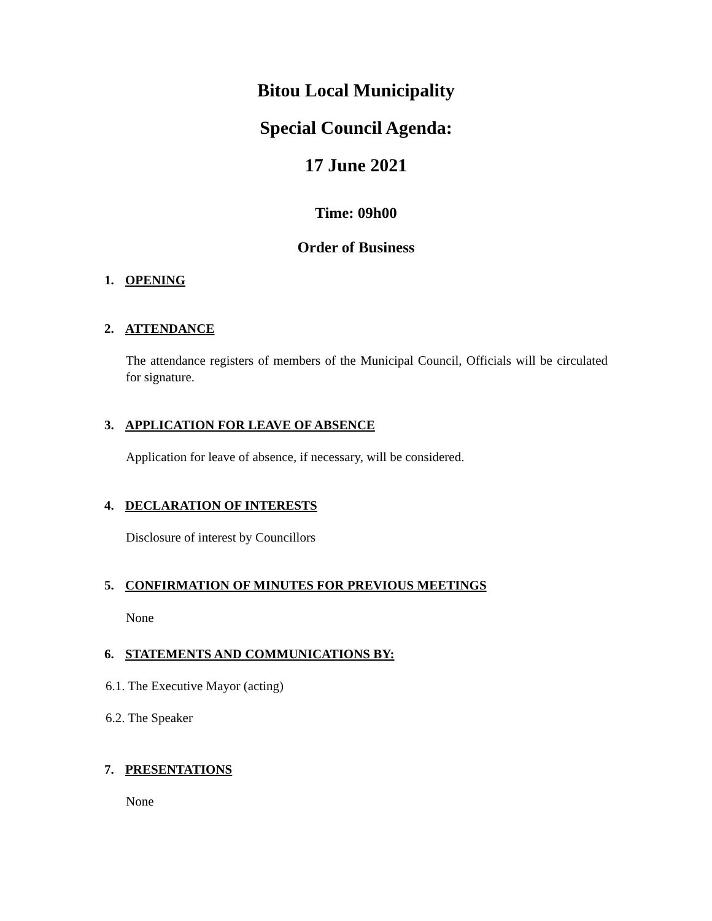Bitou Local Municipality
Special Council Agenda:
17 June 2021
Time: 09h00
Order of Business
1. OPENING
2. ATTENDANCE
The attendance registers of members of the Municipal Council, Officials will be circulated for signature.
3. APPLICATION FOR LEAVE OF ABSENCE
Application for leave of absence, if necessary, will be considered.
4. DECLARATION OF INTERESTS
Disclosure of interest by Councillors
5. CONFIRMATION OF MINUTES FOR PREVIOUS MEETINGS
None
6. STATEMENTS AND COMMUNICATIONS BY:
6.1. The Executive Mayor (acting)
6.2. The Speaker
7. PRESENTATIONS
None